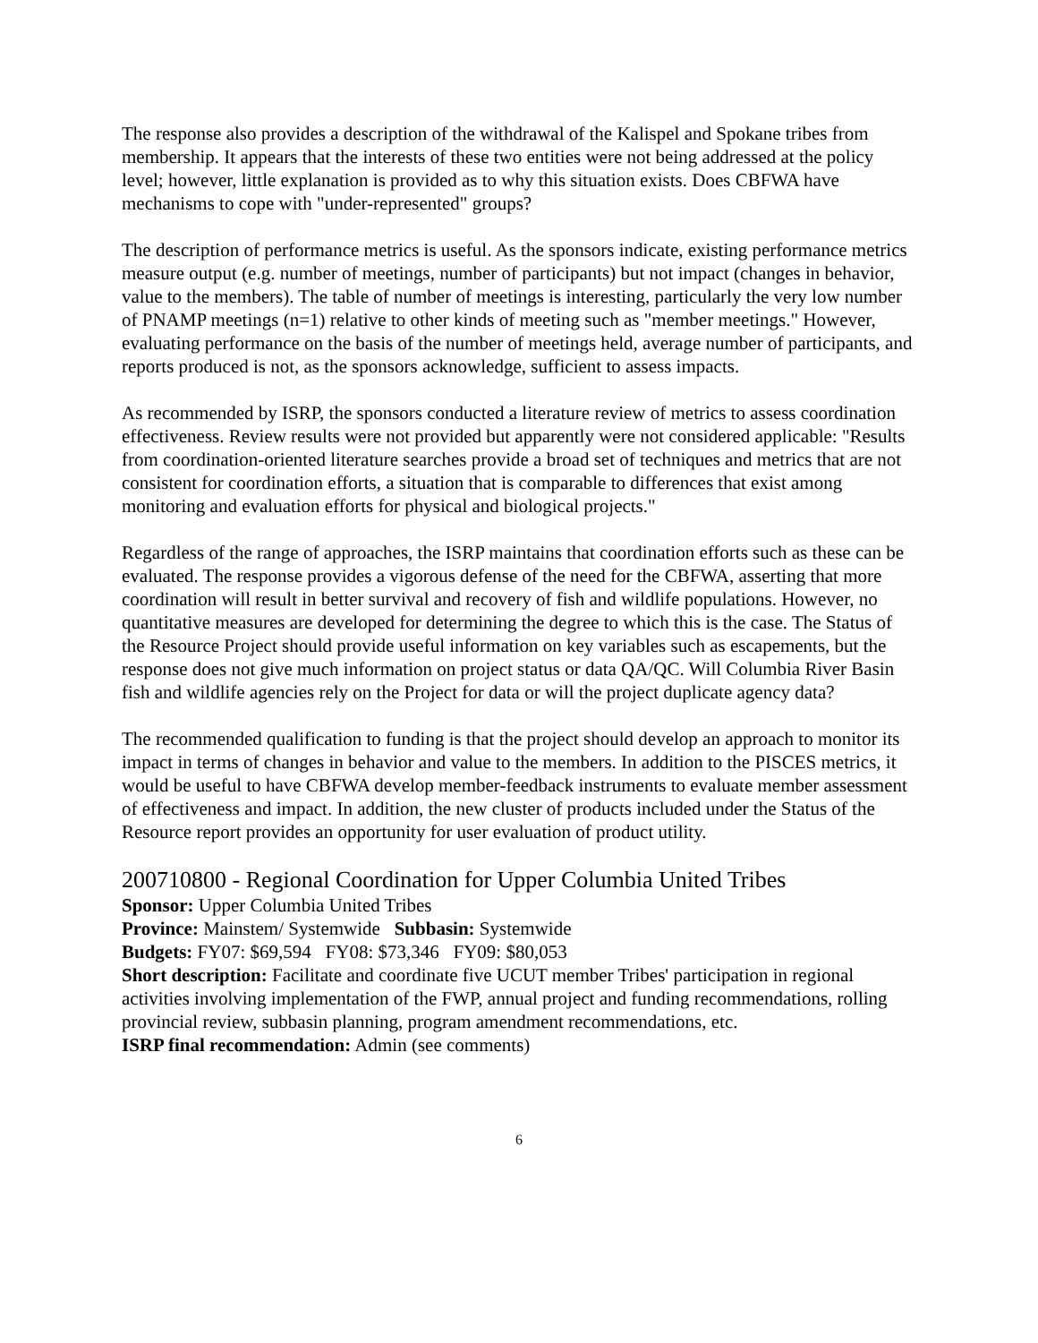The response also provides a description of the withdrawal of the Kalispel and Spokane tribes from membership. It appears that the interests of these two entities were not being addressed at the policy level; however, little explanation is provided as to why this situation exists. Does CBFWA have mechanisms to cope with "under-represented" groups?
The description of performance metrics is useful. As the sponsors indicate, existing performance metrics measure output (e.g. number of meetings, number of participants) but not impact (changes in behavior, value to the members). The table of number of meetings is interesting, particularly the very low number of PNAMP meetings (n=1) relative to other kinds of meeting such as "member meetings." However, evaluating performance on the basis of the number of meetings held, average number of participants, and reports produced is not, as the sponsors acknowledge, sufficient to assess impacts.
As recommended by ISRP, the sponsors conducted a literature review of metrics to assess coordination effectiveness. Review results were not provided but apparently were not considered applicable: "Results from coordination-oriented literature searches provide a broad set of techniques and metrics that are not consistent for coordination efforts, a situation that is comparable to differences that exist among monitoring and evaluation efforts for physical and biological projects."
Regardless of the range of approaches, the ISRP maintains that coordination efforts such as these can be evaluated. The response provides a vigorous defense of the need for the CBFWA, asserting that more coordination will result in better survival and recovery of fish and wildlife populations. However, no quantitative measures are developed for determining the degree to which this is the case. The Status of the Resource Project should provide useful information on key variables such as escapements, but the response does not give much information on project status or data QA/QC. Will Columbia River Basin fish and wildlife agencies rely on the Project for data or will the project duplicate agency data?
The recommended qualification to funding is that the project should develop an approach to monitor its impact in terms of changes in behavior and value to the members. In addition to the PISCES metrics, it would be useful to have CBFWA develop member-feedback instruments to evaluate member assessment of effectiveness and impact. In addition, the new cluster of products included under the Status of the Resource report provides an opportunity for user evaluation of product utility.
200710800 - Regional Coordination for Upper Columbia United Tribes
Sponsor: Upper Columbia United Tribes
Province: Mainstem/ Systemwide Subbasin: Systemwide
Budgets: FY07: $69,594 FY08: $73,346 FY09: $80,053
Short description: Facilitate and coordinate five UCUT member Tribes' participation in regional activities involving implementation of the FWP, annual project and funding recommendations, rolling provincial review, subbasin planning, program amendment recommendations, etc.
ISRP final recommendation: Admin (see comments)
6